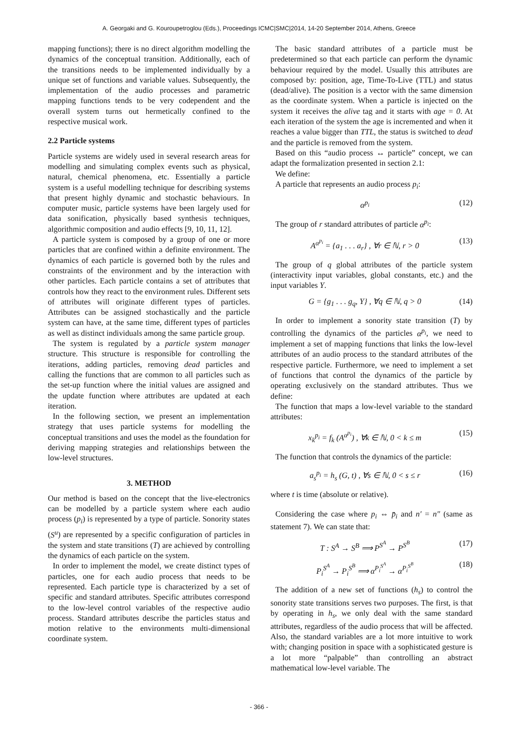A. Georgaki and G. Kouroupetroglou (Eds.), Proceedings ICMC|SMC|2014, 14-20 September 2014, Athens, Greece
mapping functions); there is no direct algorithm modelling the dynamics of the conceptual transition. Additionally, each of the transitions needs to be implemented individually by a unique set of functions and variable values. Subsequently, the implementation of the audio processes and parametric mapping functions tends to be very codependent and the overall system turns out hermetically confined to the respective musical work.
2.2 Particle systems
Particle systems are widely used in several research areas for modelling and simulating complex events such as physical, natural, chemical phenomena, etc. Essentially a particle system is a useful modelling technique for describing systems that present highly dynamic and stochastic behaviours. In computer music, particle systems have been largely used for data sonification, physically based synthesis techniques, algorithmic composition and audio effects [9, 10, 11, 12].
A particle system is composed by a group of one or more particles that are confined within a definite environment. The dynamics of each particle is governed both by the rules and constraints of the environment and by the interaction with other particles. Each particle contains a set of attributes that controls how they react to the environment rules. Different sets of attributes will originate different types of particles. Attributes can be assigned stochastically and the particle system can have, at the same time, different types of particles as well as distinct individuals among the same particle group.
The system is regulated by a particle system manager structure. This structure is responsible for controlling the iterations, adding particles, removing dead particles and calling the functions that are common to all particles such as the set-up function where the initial values are assigned and the update function where attributes are updated at each iteration.
In the following section, we present an implementation strategy that uses particle systems for modelling the conceptual transitions and uses the model as the foundation for deriving mapping strategies and relationships between the low-level structures.
3. METHOD
Our method is based on the concept that the live-electronics can be modelled by a particle system where each audio process (p<sub>i</sub>) is represented by a type of particle. Sonority states (S<sup>u</sup>) are represented by a specific configuration of particles in the system and state transitions (T) are achieved by controlling the dynamics of each particle on the system.
In order to implement the model, we create distinct types of particles, one for each audio process that needs to be represented. Each particle type is characterized by a set of specific and standard attributes. Specific attributes correspond to the low-level control variables of the respective audio process. Standard attributes describe the particles status and motion relative to the environments multi-dimensional coordinate system.
The basic standard attributes of a particle must be predetermined so that each particle can perform the dynamic behaviour required by the model. Usually this attributes are composed by: position, age, Time-To-Live (TTL) and status (dead/alive). The position is a vector with the same dimension as the coordinate system. When a particle is injected on the system it receives the alive tag and it starts with age = 0. At each iteration of the system the age is incremented and when it reaches a value bigger than TTL, the status is switched to dead and the particle is removed from the system.
Based on this “audio process ↔ particle” concept, we can adapt the formalization presented in section 2.1:
We define:
A particle that represents an audio process p<sub>i</sub>:
α<sup>p<sub>i</sub></sup> (12)
The group of r standard attributes of particle α<sup>p<sub>i</sub></sup>:
A<sup>α<sup>p<sub>i</sub></sup></sup> = {a<sub>1</sub> . . . a<sub>r</sub>} , ∀r ∈ ℕ, r > 0 (13)
The group of q global attributes of the particle system (interactivity input variables, global constants, etc.) and the input variables Y.
G = {g<sub>1</sub> . . . g<sub>q</sub>, Y} , ∀q ∈ ℕ, q > 0 (14)
In order to implement a sonority state transition (T) by controlling the dynamics of the particles α<sup>p<sub>i</sub></sup>, we need to implement a set of mapping functions that links the low-level attributes of an audio process to the standard attributes of the respective particle. Furthermore, we need to implement a set of functions that control the dynamics of the particle by operating exclusively on the standard attributes. Thus we define:
The function that maps a low-level variable to the standard attributes:
x<sub>k</sub><sup>p<sub>i</sub></sup> = f<sub>k</sub> (A<sup>α<sup>p<sub>i</sub></sup></sup>) , ∀k ∈ ℕ, 0 < k ≤ m (15)
The function that controls the dynamics of the particle:
a<sub>s</sub><sup>p<sub>i</sub></sup> = h<sub>s</sub> (G, t) , ∀s ∈ ℕ, 0 < s ≤ r (16)
where t is time (absolute or relative).
Considering the case where p<sub>i</sub> ⇔ p̄<sub>i</sub> and n′ = n″ (same as statement 7). We can state that:
T : S<sup>A</sup> → S<sup>B</sup> ⟹ P<sup>S<sup>A</sup></sup> → P<sup>S<sup>B</sup></sup> (17)
P<sub>i</sub><sup>S<sup>A</sup></sup> → P<sub>i</sub><sup>S<sup>B</sup></sup> ⟹ α<sup>P<sub>i</sub><sup>S<sup>A</sup></sup></sup> → α<sup>P<sub>i</sub><sup>S<sup>B</sup></sup></sup> (18)
The addition of a new set of functions (h<sub>s</sub>) to control the sonority state transitions serves two purposes. The first, is that by operating in h<sub>s</sub>, we only deal with the same standard attributes, regardless of the audio process that will be affected. Also, the standard variables are a lot more intuitive to work with; changing position in space with a sophisticated gesture is a lot more “palpable” than controlling an abstract mathematical low-level variable. The
- 366 -